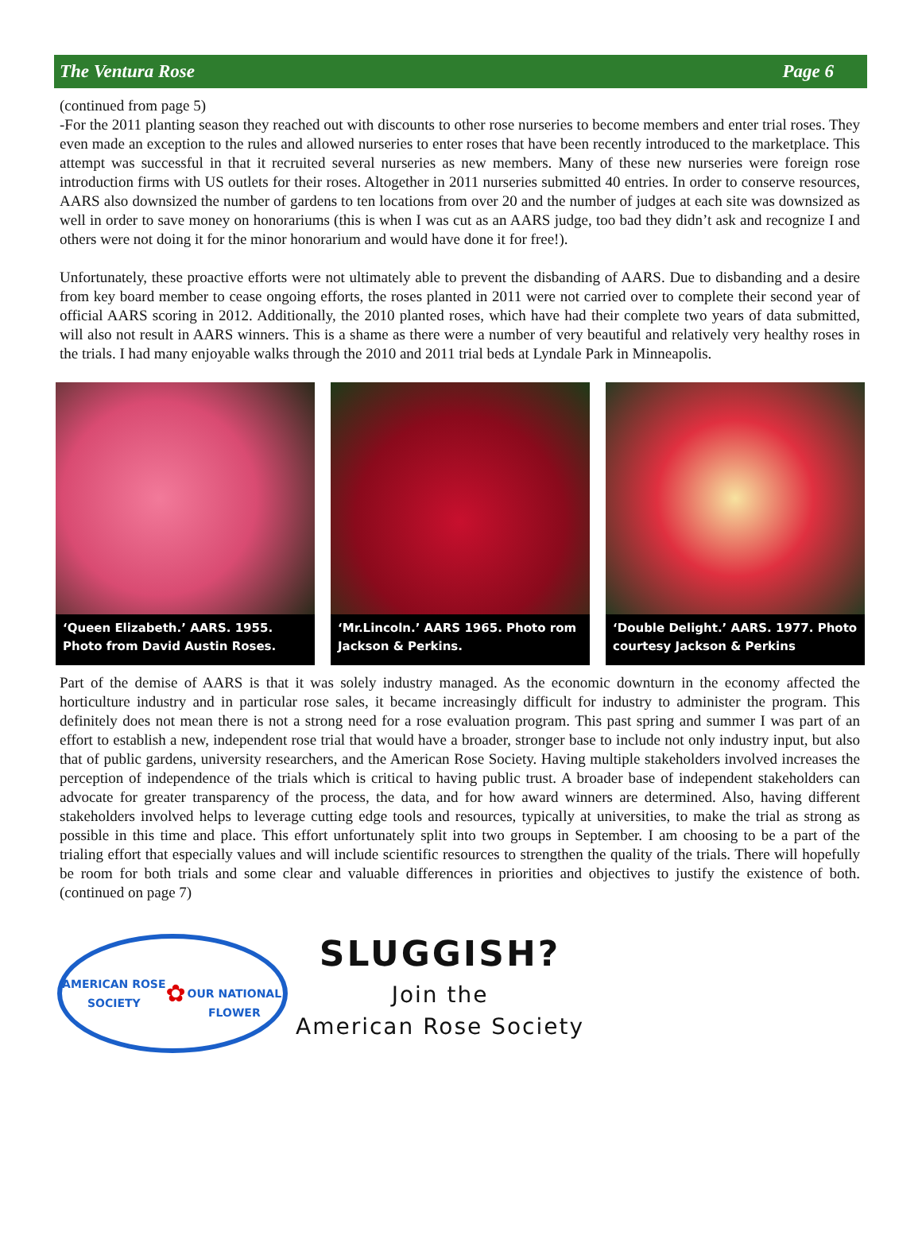The Ventura Rose Page 6
(continued from page 5)
-For the 2011 planting season they reached out with discounts to other rose nurseries to become members and enter trial roses. They even made an exception to the rules and allowed nurseries to enter roses that have been recently introduced to the marketplace. This attempt was successful in that it recruited several nurseries as new members. Many of these new nurseries were foreign rose introduction firms with US outlets for their roses. Altogether in 2011 nurseries submitted 40 entries. In order to conserve resources, AARS also downsized the number of gardens to ten locations from over 20 and the number of judges at each site was downsized as well in order to save money on honorariums (this is when I was cut as an AARS judge, too bad they didn’t ask and recognize I and others were not doing it for the minor honorarium and would have done it for free!).
Unfortunately, these proactive efforts were not ultimately able to prevent the disbanding of AARS. Due to disbanding and a desire from key board member to cease ongoing efforts, the roses planted in 2011 were not carried over to complete their second year of official AARS scoring in 2012. Additionally, the 2010 planted roses, which have had their complete two years of data submitted, will also not result in AARS winners. This is a shame as there were a number of very beautiful and relatively very healthy roses in the trials. I had many enjoyable walks through the 2010 and 2011 trial beds at Lyndale Park in Minneapolis.
‘Queen Elizabeth.’ AARS. 1955. Photo from David Austin Roses.
‘Mr.Lincoln.’ AARS 1965. Photo rom Jackson & Perkins.
‘Double Delight.’ AARS. 1977. Photo courtesy Jackson & Perkins
Part of the demise of AARS is that it was solely industry managed. As the economic downturn in the economy affected the horticulture industry and in particular rose sales, it became increasingly difficult for industry to administer the program. This definitely does not mean there is not a strong need for a rose evaluation program. This past spring and summer I was part of an effort to establish a new, independent rose trial that would have a broader, stronger base to include not only industry input, but also that of public gardens, university researchers, and the American Rose Society. Having multiple stakeholders involved increases the perception of independence of the trials which is critical to having public trust. A broader base of independent stakeholders can advocate for greater transparency of the process, the data, and for how award winners are determined. Also, having different stakeholders involved helps to leverage cutting edge tools and resources, typically at universities, to make the trial as strong as possible in this time and place. This effort unfortunately split into two groups in September. I am choosing to be a part of the trialing effort that especially values and will include scientific resources to strengthen the quality of the trials. There will hopefully be room for both trials and some clear and valuable differences in priorities and objectives to justify the existence of both. (continued on page 7)
AMERICAN ROSE SOCIETY
✿
OUR NATIONAL FLOWER
SLUGGISH?
Join the
American Rose Society